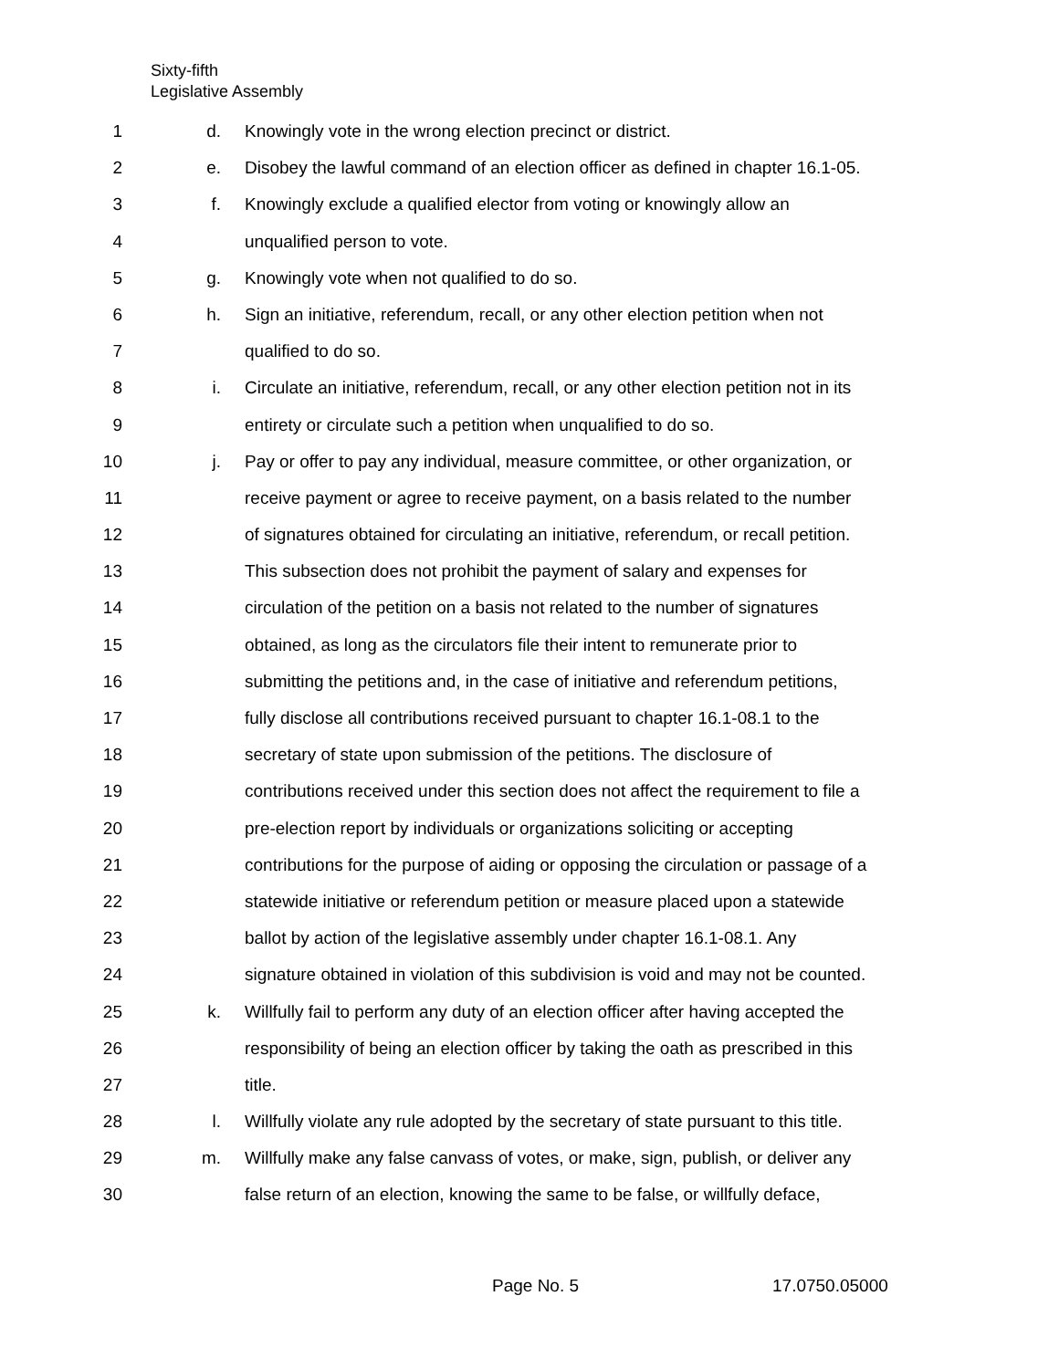Sixty-fifth
Legislative Assembly
1 d. Knowingly vote in the wrong election precinct or district.
2 e. Disobey the lawful command of an election officer as defined in chapter 16.1-05.
3 f. Knowingly exclude a qualified elector from voting or knowingly allow an
4 unqualified person to vote.
5 g. Knowingly vote when not qualified to do so.
6 h. Sign an initiative, referendum, recall, or any other election petition when not
7 qualified to do so.
8 i. Circulate an initiative, referendum, recall, or any other election petition not in its
9 entirety or circulate such a petition when unqualified to do so.
10 j. Pay or offer to pay any individual, measure committee, or other organization, or
11 receive payment or agree to receive payment, on a basis related to the number
12 of signatures obtained for circulating an initiative, referendum, or recall petition.
13 This subsection does not prohibit the payment of salary and expenses for
14 circulation of the petition on a basis not related to the number of signatures
15 obtained, as long as the circulators file their intent to remunerate prior to
16 submitting the petitions and, in the case of initiative and referendum petitions,
17 fully disclose all contributions received pursuant to chapter 16.1-08.1 to the
18 secretary of state upon submission of the petitions. The disclosure of
19 contributions received under this section does not affect the requirement to file a
20 pre-election report by individuals or organizations soliciting or accepting
21 contributions for the purpose of aiding or opposing the circulation or passage of a
22 statewide initiative or referendum petition or measure placed upon a statewide
23 ballot by action of the legislative assembly under chapter 16.1-08.1. Any
24 signature obtained in violation of this subdivision is void and may not be counted.
25 k. Willfully fail to perform any duty of an election officer after having accepted the
26 responsibility of being an election officer by taking the oath as prescribed in this
27 title.
28 l. Willfully violate any rule adopted by the secretary of state pursuant to this title.
29 m. Willfully make any false canvass of votes, or make, sign, publish, or deliver any
30 false return of an election, knowing the same to be false, or willfully deface,
Page No. 5 17.0750.05000